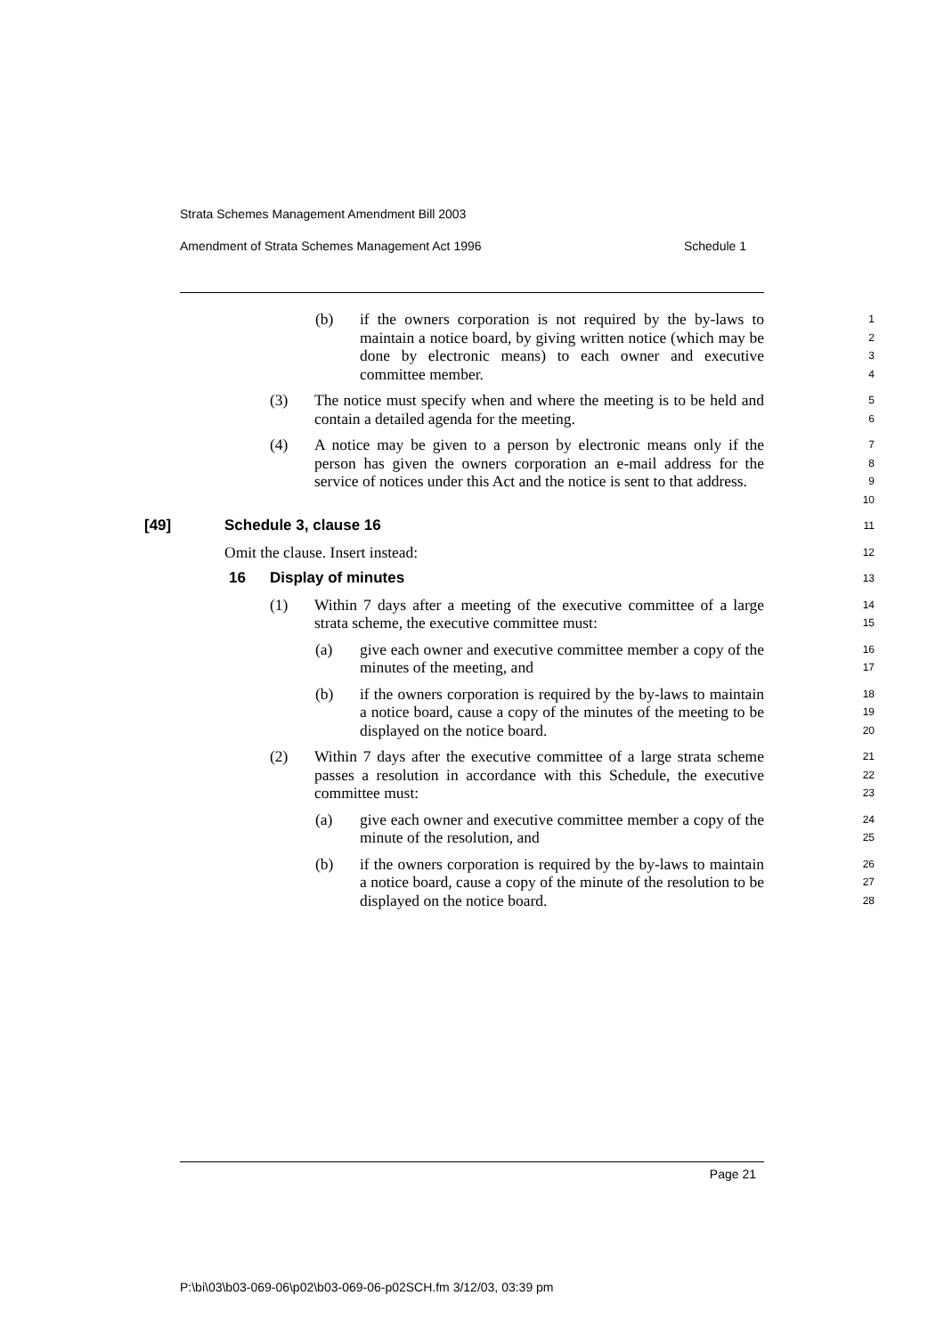Strata Schemes Management Amendment Bill 2003
Amendment of Strata Schemes Management Act 1996 Schedule 1
(b) if the owners corporation is not required by the by-laws to maintain a notice board, by giving written notice (which may be done by electronic means) to each owner and executive committee member.
1
2
3
4
(3) The notice must specify when and where the meeting is to be held and contain a detailed agenda for the meeting.
5
6
(4) A notice may be given to a person by electronic means only if the person has given the owners corporation an e-mail address for the service of notices under this Act and the notice is sent to that address.
7
8
9
10
[49] Schedule 3, clause 16
11
Omit the clause. Insert instead:
12
16 Display of minutes
13
(1) Within 7 days after a meeting of the executive committee of a large strata scheme, the executive committee must:
14
15
(a) give each owner and executive committee member a copy of the minutes of the meeting, and
16
17
(b) if the owners corporation is required by the by-laws to maintain a notice board, cause a copy of the minutes of the meeting to be displayed on the notice board.
18
19
20
(2) Within 7 days after the executive committee of a large strata scheme passes a resolution in accordance with this Schedule, the executive committee must:
21
22
23
(a) give each owner and executive committee member a copy of the minute of the resolution, and
24
25
(b) if the owners corporation is required by the by-laws to maintain a notice board, cause a copy of the minute of the resolution to be displayed on the notice board.
26
27
28
Page 21
P:\bi\03\b03-069-06\p02\b03-069-06-p02SCH.fm 3/12/03, 03:39 pm